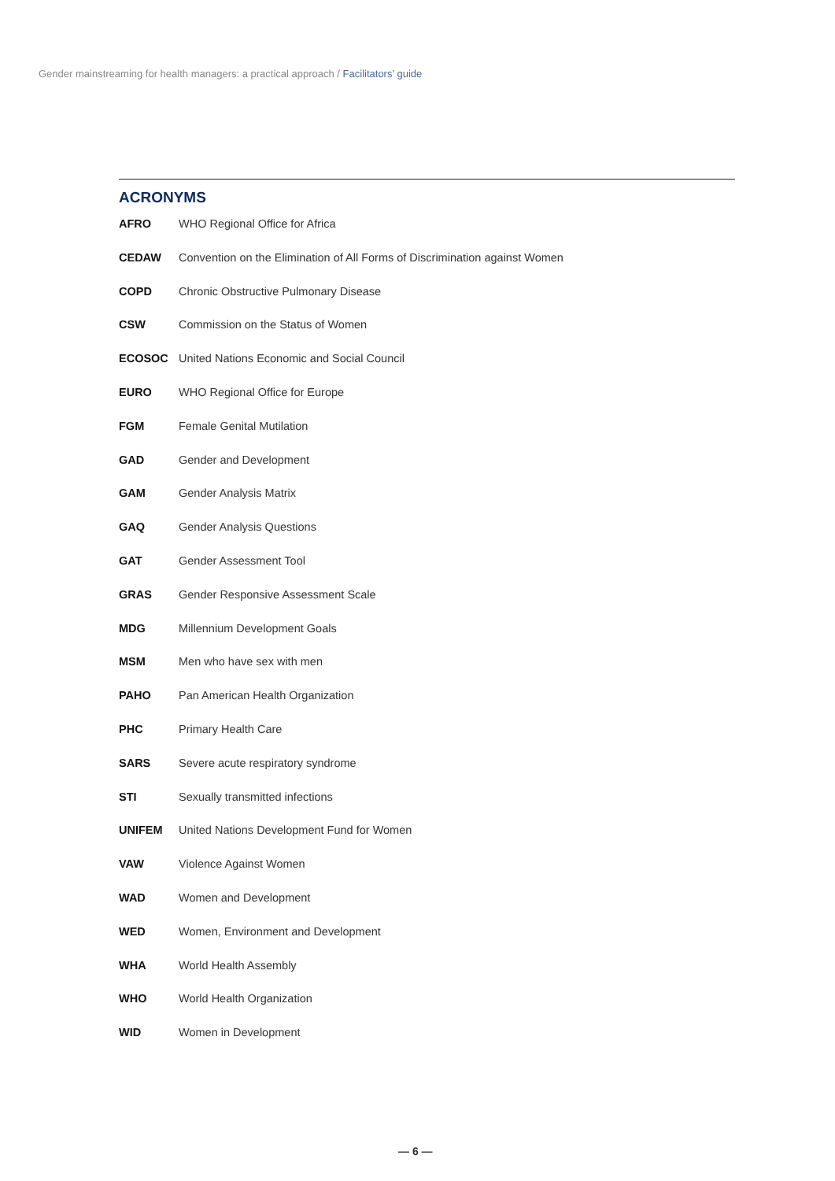Gender mainstreaming for health managers: a practical approach / Facilitators’ guide
ACRONYMS
| AFRO | WHO Regional Office for Africa |
| CEDAW | Convention on the Elimination of All Forms of Discrimination against Women |
| COPD | Chronic Obstructive Pulmonary Disease |
| CSW | Commission on the Status of Women |
| ECOSOC | United Nations Economic and Social Council |
| EURO | WHO Regional Office for Europe |
| FGM | Female Genital Mutilation |
| GAD | Gender and Development |
| GAM | Gender Analysis Matrix |
| GAQ | Gender Analysis Questions |
| GAT | Gender Assessment Tool |
| GRAS | Gender Responsive Assessment Scale |
| MDG | Millennium Development Goals |
| MSM | Men who have sex with men |
| PAHO | Pan American Health Organization |
| PHC | Primary Health Care |
| SARS | Severe acute respiratory syndrome |
| STI | Sexually transmitted infections |
| UNIFEM | United Nations Development Fund for Women |
| VAW | Violence Against Women |
| WAD | Women and Development |
| WED | Women, Environment and Development |
| WHA | World Health Assembly |
| WHO | World Health Organization |
| WID | Women in Development |
— 6 —